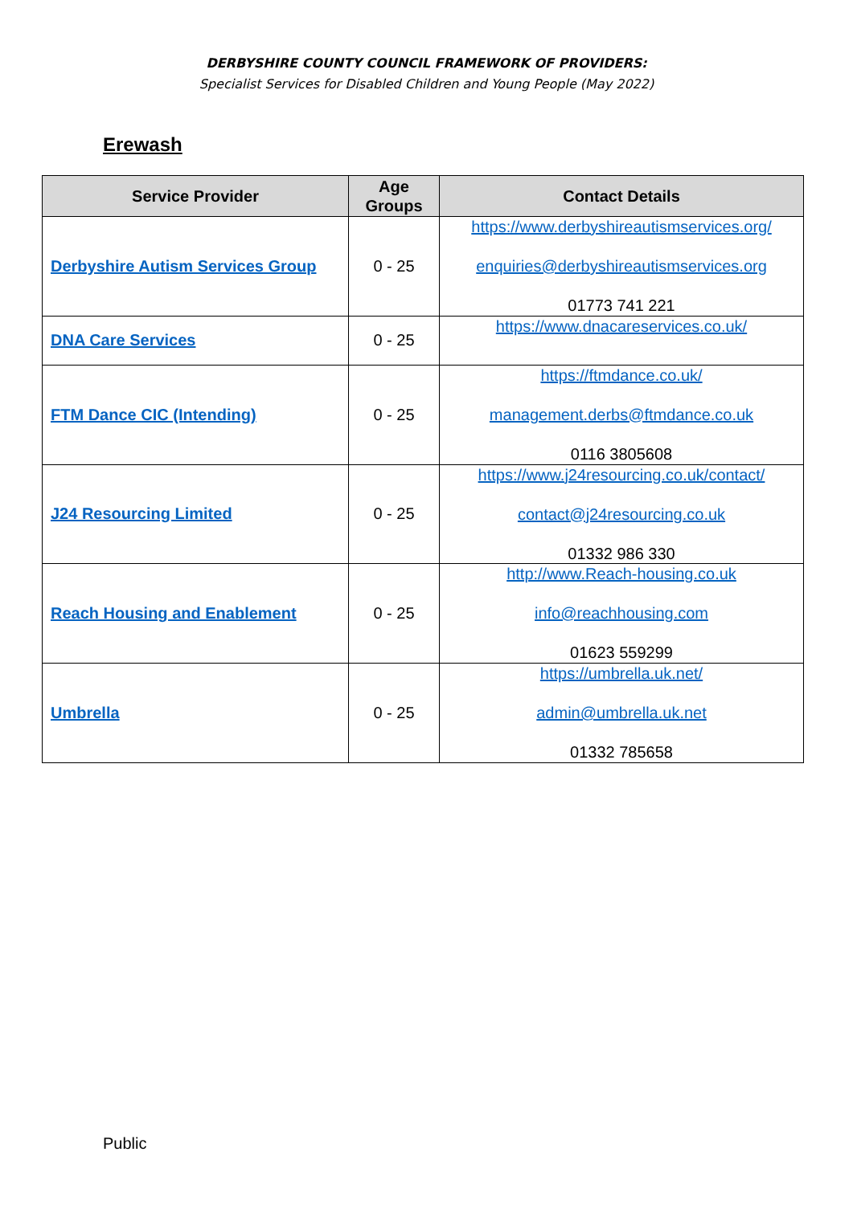DERBYSHIRE COUNTY COUNCIL FRAMEWORK OF PROVIDERS:
Specialist Services for Disabled Children and Young People (May 2022)
Erewash
| Service Provider | Age Groups | Contact Details |
| --- | --- | --- |
| Derbyshire Autism Services Group | 0 - 25 | https://www.derbyshireautismservices.org/ enquiries@derbyshireautismservices.org 01773 741 221 |
| DNA Care Services | 0 - 25 | https://www.dnacareservices.co.uk/ |
| FTM Dance CIC (Intending) | 0 - 25 | https://ftmdance.co.uk/ management.derbs@ftmdance.co.uk 0116 3805608 |
| J24 Resourcing Limited | 0 - 25 | https://www.j24resourcing.co.uk/contact/ contact@j24resourcing.co.uk 01332 986 330 |
| Reach Housing and Enablement | 0 - 25 | http://www.Reach-housing.co.uk info@reachhousing.com 01623 559299 |
| Umbrella | 0 - 25 | https://umbrella.uk.net/ admin@umbrella.uk.net 01332 785658 |
Public